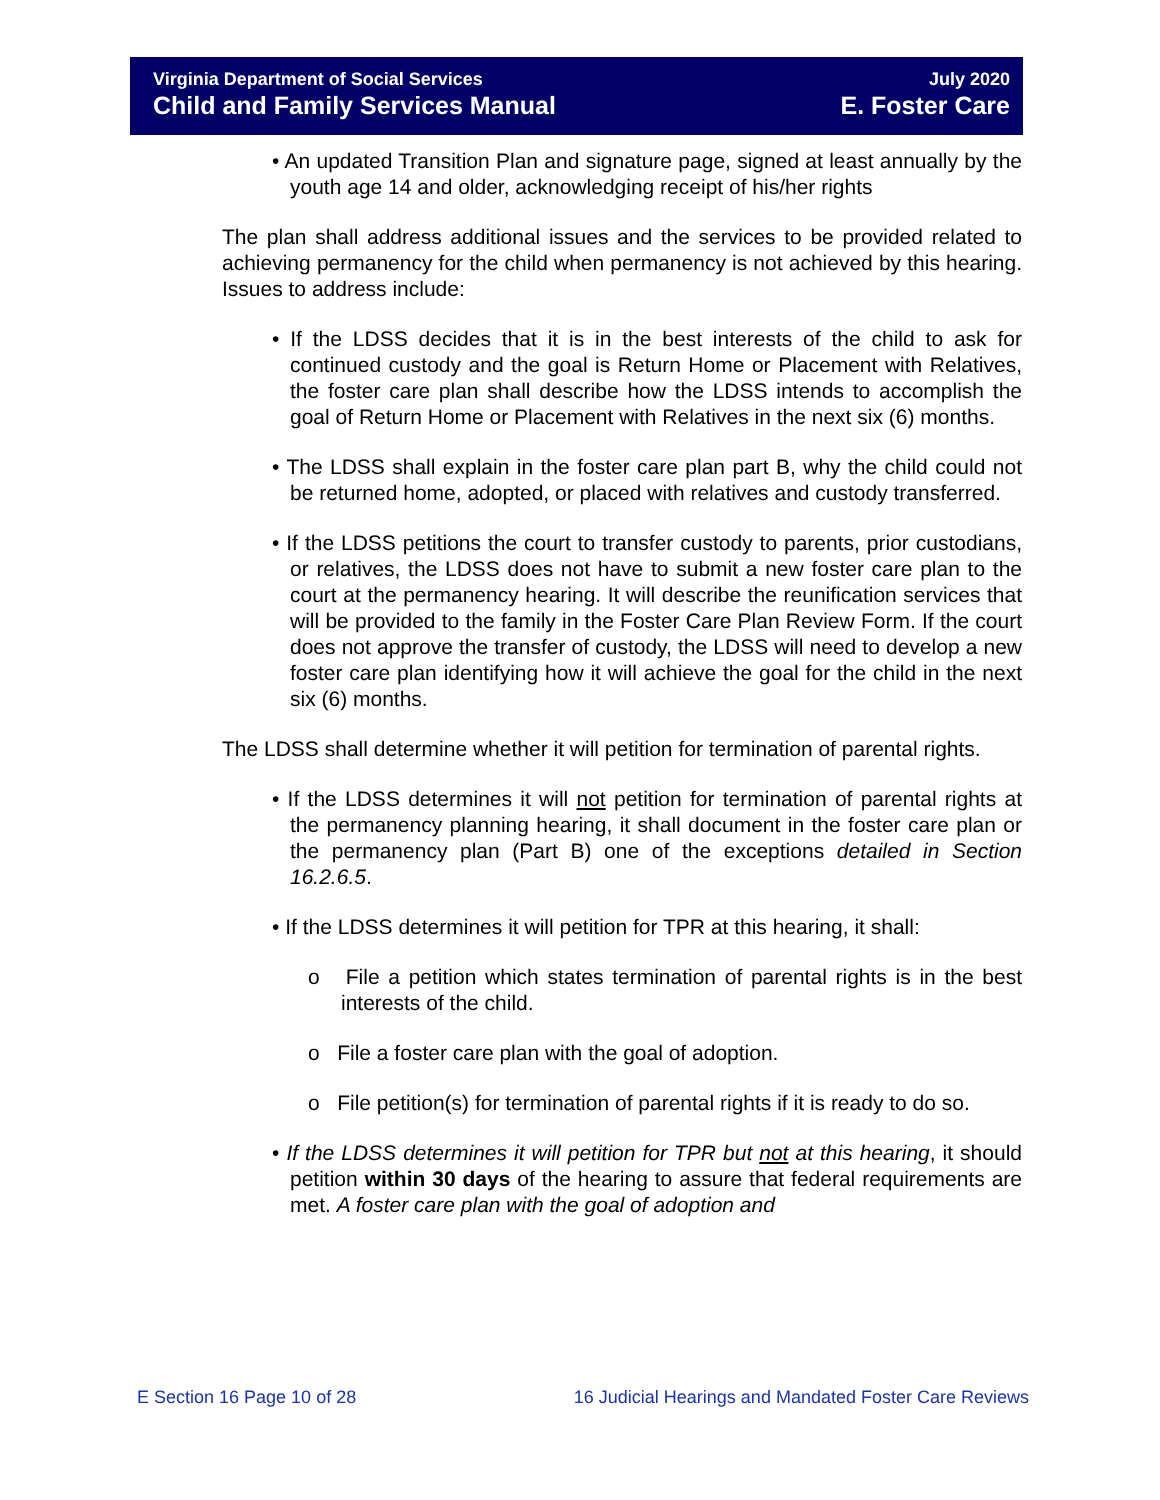Virginia Department of Social Services
Child and Family Services Manual
July 2020
E. Foster Care
• An updated Transition Plan and signature page, signed at least annually by the youth age 14 and older, acknowledging receipt of his/her rights
The plan shall address additional issues and the services to be provided related to achieving permanency for the child when permanency is not achieved by this hearing. Issues to address include:
• If the LDSS decides that it is in the best interests of the child to ask for continued custody and the goal is Return Home or Placement with Relatives, the foster care plan shall describe how the LDSS intends to accomplish the goal of Return Home or Placement with Relatives in the next six (6) months.
• The LDSS shall explain in the foster care plan part B, why the child could not be returned home, adopted, or placed with relatives and custody transferred.
• If the LDSS petitions the court to transfer custody to parents, prior custodians, or relatives, the LDSS does not have to submit a new foster care plan to the court at the permanency hearing. It will describe the reunification services that will be provided to the family in the Foster Care Plan Review Form. If the court does not approve the transfer of custody, the LDSS will need to develop a new foster care plan identifying how it will achieve the goal for the child in the next six (6) months.
The LDSS shall determine whether it will petition for termination of parental rights.
• If the LDSS determines it will not petition for termination of parental rights at the permanency planning hearing, it shall document in the foster care plan or the permanency plan (Part B) one of the exceptions detailed in Section 16.2.6.5.
• If the LDSS determines it will petition for TPR at this hearing, it shall:
o File a petition which states termination of parental rights is in the best interests of the child.
o File a foster care plan with the goal of adoption.
o File petition(s) for termination of parental rights if it is ready to do so.
• If the LDSS determines it will petition for TPR but not at this hearing, it should petition within 30 days of the hearing to assure that federal requirements are met. A foster care plan with the goal of adoption and
E Section 16 Page 10 of 28 16 Judicial Hearings and Mandated Foster Care Reviews